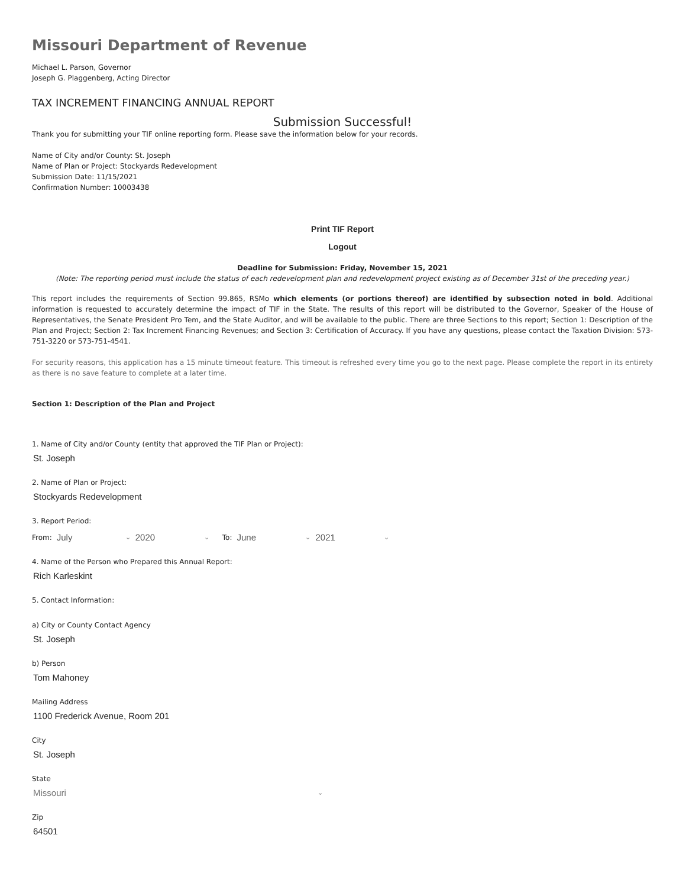Missouri Department of Revenue
Michael L. Parson, Governor
Joseph G. Plaggenberg, Acting Director
TAX INCREMENT FINANCING ANNUAL REPORT
Submission Successful!
Thank you for submitting your TIF online reporting form. Please save the information below for your records.
Name of City and/or County: St. Joseph
Name of Plan or Project: Stockyards Redevelopment
Submission Date: 11/15/2021
Confirmation Number: 10003438
Print TIF Report
Logout
Deadline for Submission: Friday, November 15, 2021
(Note: The reporting period must include the status of each redevelopment plan and redevelopment project existing as of December 31st of the preceding year.)
This report includes the requirements of Section 99.865, RSMo which elements (or portions thereof) are identified by subsection noted in bold. Additional information is requested to accurately determine the impact of TIF in the State. The results of this report will be distributed to the Governor, Speaker of the House of Representatives, the Senate President Pro Tem, and the State Auditor, and will be available to the public. There are three Sections to this report; Section 1: Description of the Plan and Project; Section 2: Tax Increment Financing Revenues; and Section 3: Certification of Accuracy. If you have any questions, please contact the Taxation Division: 573-751-3220 or 573-751-4541.
For security reasons, this application has a 15 minute timeout feature. This timeout is refreshed every time you go to the next page. Please complete the report in its entirety as there is no save feature to complete at a later time.
Section 1: Description of the Plan and Project
1. Name of City and/or County (entity that approved the TIF Plan or Project):
St. Joseph
2. Name of Plan or Project:
Stockyards Redevelopment
3. Report Period:
From: July ⌄ 2020 ⌄ To: June ⌄ 2021 ⌄
4. Name of the Person who Prepared this Annual Report:
Rich Karleskint
5. Contact Information:
a) City or County Contact Agency
St. Joseph
b) Person
Tom Mahoney
Mailing Address
1100 Frederick Avenue, Room 201
City
St. Joseph
State
Missouri ⌄
Zip
64501